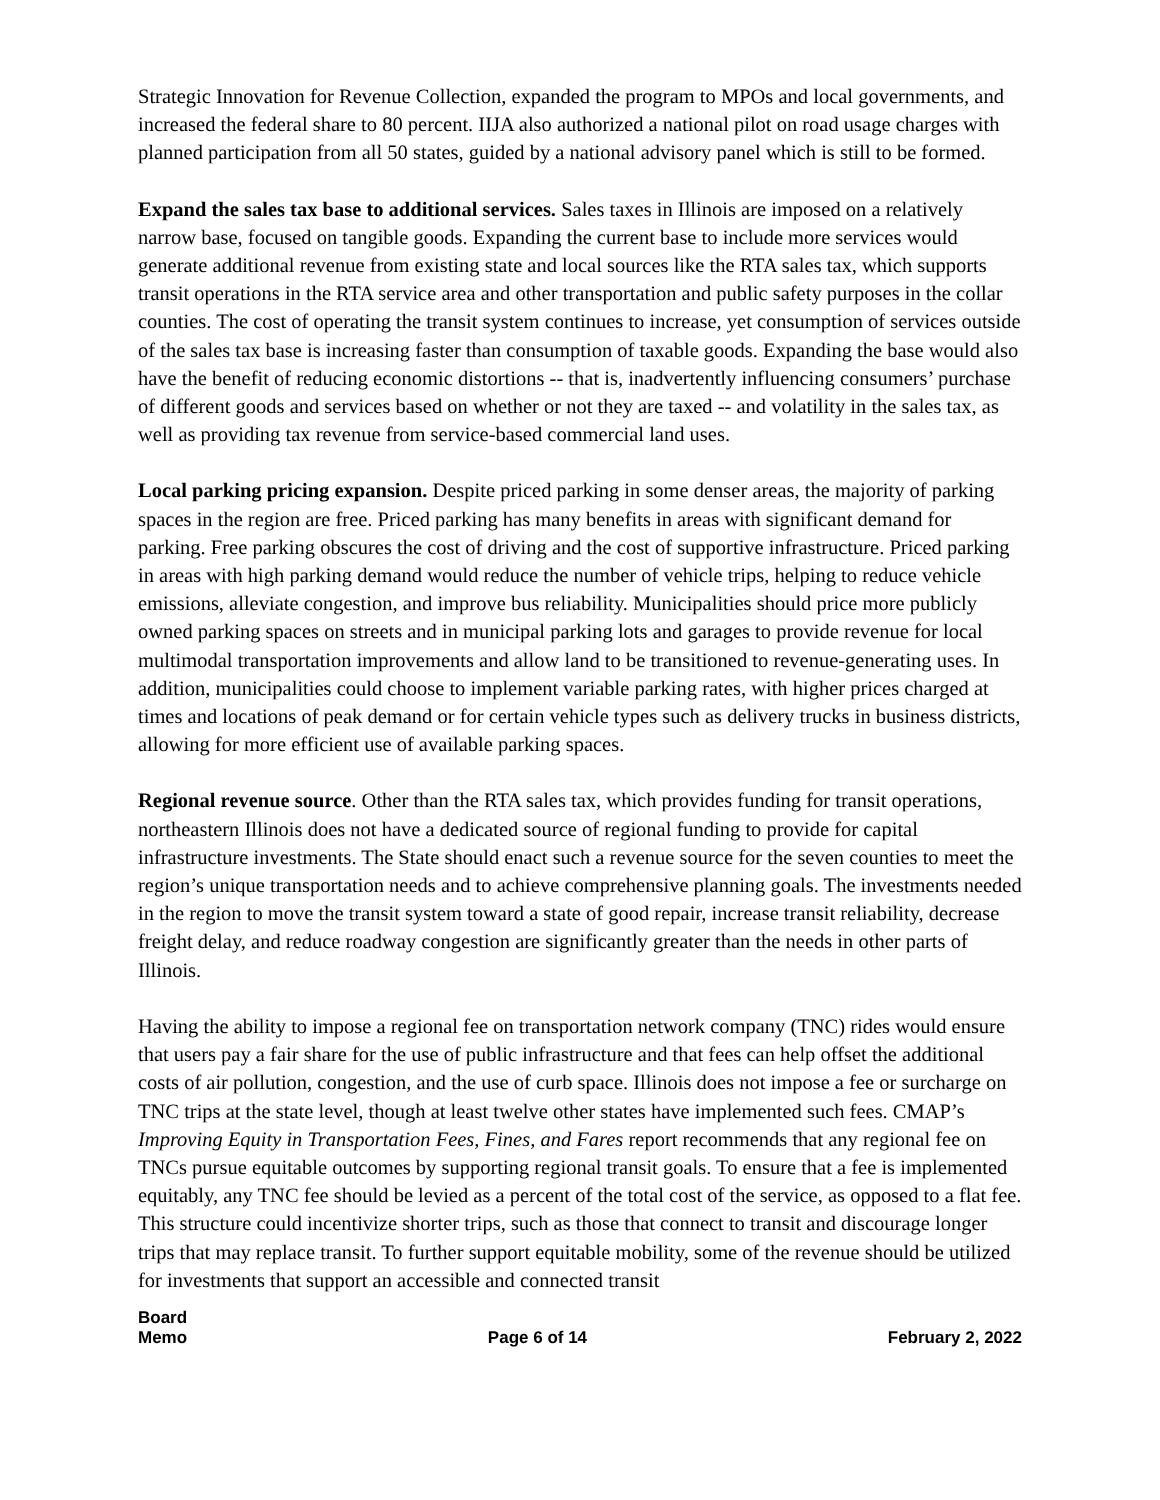Strategic Innovation for Revenue Collection, expanded the program to MPOs and local governments, and increased the federal share to 80 percent. IIJA also authorized a national pilot on road usage charges with planned participation from all 50 states, guided by a national advisory panel which is still to be formed.
Expand the sales tax base to additional services. Sales taxes in Illinois are imposed on a relatively narrow base, focused on tangible goods. Expanding the current base to include more services would generate additional revenue from existing state and local sources like the RTA sales tax, which supports transit operations in the RTA service area and other transportation and public safety purposes in the collar counties. The cost of operating the transit system continues to increase, yet consumption of services outside of the sales tax base is increasing faster than consumption of taxable goods. Expanding the base would also have the benefit of reducing economic distortions -- that is, inadvertently influencing consumers’ purchase of different goods and services based on whether or not they are taxed -- and volatility in the sales tax, as well as providing tax revenue from service-based commercial land uses.
Local parking pricing expansion. Despite priced parking in some denser areas, the majority of parking spaces in the region are free. Priced parking has many benefits in areas with significant demand for parking. Free parking obscures the cost of driving and the cost of supportive infrastructure. Priced parking in areas with high parking demand would reduce the number of vehicle trips, helping to reduce vehicle emissions, alleviate congestion, and improve bus reliability. Municipalities should price more publicly owned parking spaces on streets and in municipal parking lots and garages to provide revenue for local multimodal transportation improvements and allow land to be transitioned to revenue-generating uses. In addition, municipalities could choose to implement variable parking rates, with higher prices charged at times and locations of peak demand or for certain vehicle types such as delivery trucks in business districts, allowing for more efficient use of available parking spaces.
Regional revenue source. Other than the RTA sales tax, which provides funding for transit operations, northeastern Illinois does not have a dedicated source of regional funding to provide for capital infrastructure investments. The State should enact such a revenue source for the seven counties to meet the region’s unique transportation needs and to achieve comprehensive planning goals. The investments needed in the region to move the transit system toward a state of good repair, increase transit reliability, decrease freight delay, and reduce roadway congestion are significantly greater than the needs in other parts of Illinois.
Having the ability to impose a regional fee on transportation network company (TNC) rides would ensure that users pay a fair share for the use of public infrastructure and that fees can help offset the additional costs of air pollution, congestion, and the use of curb space. Illinois does not impose a fee or surcharge on TNC trips at the state level, though at least twelve other states have implemented such fees. CMAP’s Improving Equity in Transportation Fees, Fines, and Fares report recommends that any regional fee on TNCs pursue equitable outcomes by supporting regional transit goals. To ensure that a fee is implemented equitably, any TNC fee should be levied as a percent of the total cost of the service, as opposed to a flat fee. This structure could incentivize shorter trips, such as those that connect to transit and discourage longer trips that may replace transit. To further support equitable mobility, some of the revenue should be utilized for investments that support an accessible and connected transit
Board
Memo Page 6 of 14 February 2, 2022